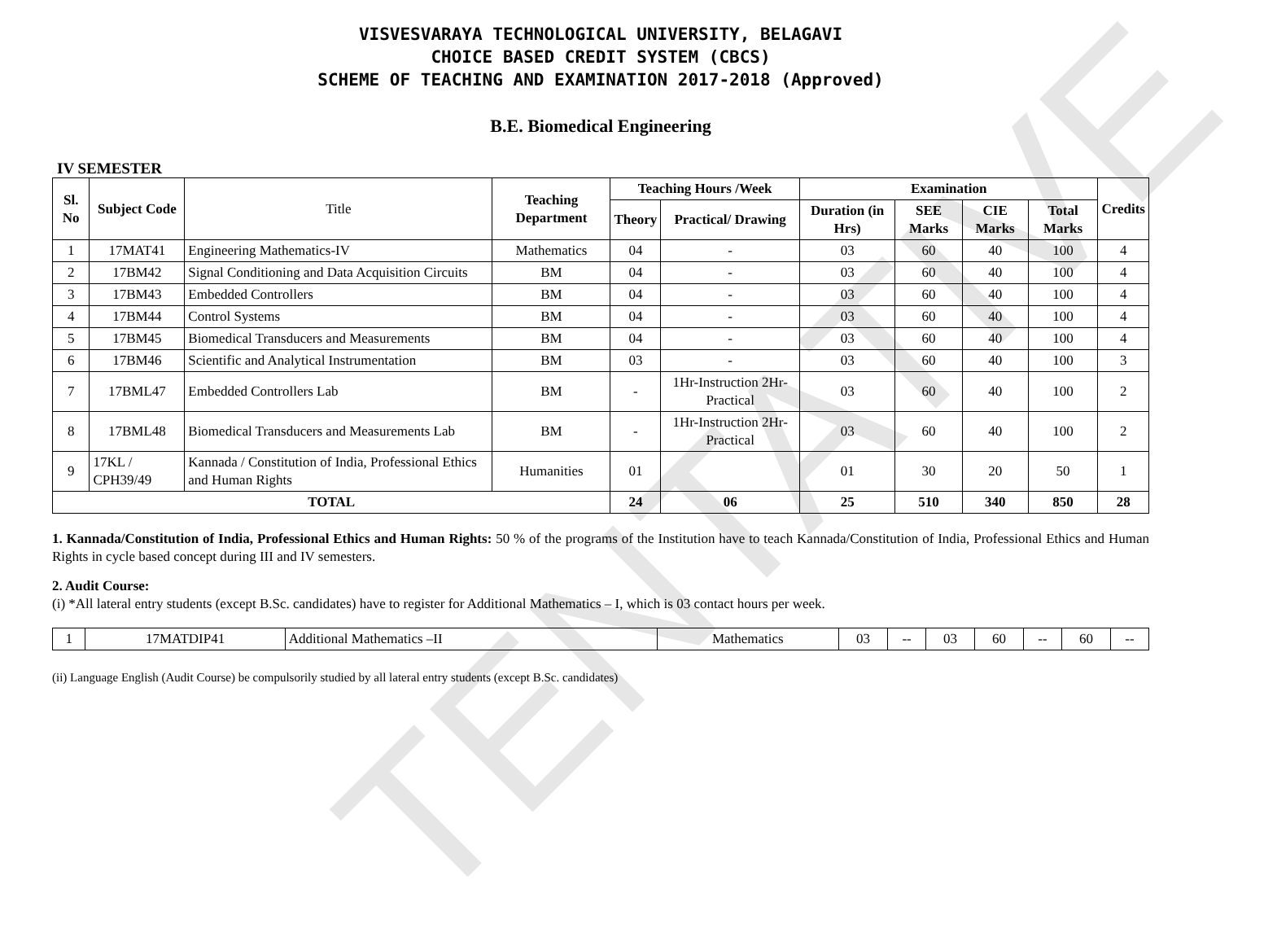TENTATIVE
VISVESVARAYA TECHNOLOGICAL UNIVERSITY, BELAGAVI
CHOICE BASED CREDIT SYSTEM (CBCS)
SCHEME OF TEACHING AND EXAMINATION 2017-2018 (Approved)
B.E. Biomedical Engineering
IV SEMESTER
| Sl. No | Subject Code | Title | Teaching Department | Teaching Hours /Week | | Examination | | | | Credits |
| --- | --- | --- | --- | --- | --- | --- | --- | --- | --- | --- |
| | | | | Theory | Practical/ Drawing | Duration (in Hrs) | SEE Marks | CIE Marks | Total Marks | |
| 1 | 17MAT41 | Engineering Mathematics-IV | Mathematics | 04 | - | 03 | 60 | 40 | 100 | 4 |
| 2 | 17BM42 | Signal Conditioning and Data Acquisition Circuits | BM | 04 | - | 03 | 60 | 40 | 100 | 4 |
| 3 | 17BM43 | Embedded Controllers | BM | 04 | - | 03 | 60 | 40 | 100 | 4 |
| 4 | 17BM44 | Control Systems | BM | 04 | - | 03 | 60 | 40 | 100 | 4 |
| 5 | 17BM45 | Biomedical Transducers and Measurements | BM | 04 | - | 03 | 60 | 40 | 100 | 4 |
| 6 | 17BM46 | Scientific and Analytical Instrumentation | BM | 03 | - | 03 | 60 | 40 | 100 | 3 |
| 7 | 17BML47 | Embedded Controllers Lab | BM | - | 1Hr-Instruction 2Hr-Practical | 03 | 60 | 40 | 100 | 2 |
| 8 | 17BML48 | Biomedical Transducers and Measurements Lab | BM | - | 1Hr-Instruction 2Hr-Practical | 03 | 60 | 40 | 100 | 2 |
| 9 | 17KL / CPH39/49 | Kannada / Constitution of India, Professional Ethics and Human Rights | Humanities | 01 | | 01 | 30 | 20 | 50 | 1 |
| TOTAL | | | | 24 | 06 | 25 | 510 | 340 | 850 | 28 |
1. Kannada/Constitution of India, Professional Ethics and Human Rights: 50 % of the programs of the Institution have to teach Kannada/Constitution of India, Professional Ethics and Human Rights in cycle based concept during III and IV semesters.
2. Audit Course:
(i) *All lateral entry students (except B.Sc. candidates) have to register for Additional Mathematics – I, which is 03 contact hours per week.
| 1 | 17MATDIP41 | Additional Mathematics –II | Mathematics | 03 | -- | 03 | 60 | -- | 60 | -- |
(ii) Language English (Audit Course) be compulsorily studied by all lateral entry students (except B.Sc. candidates)